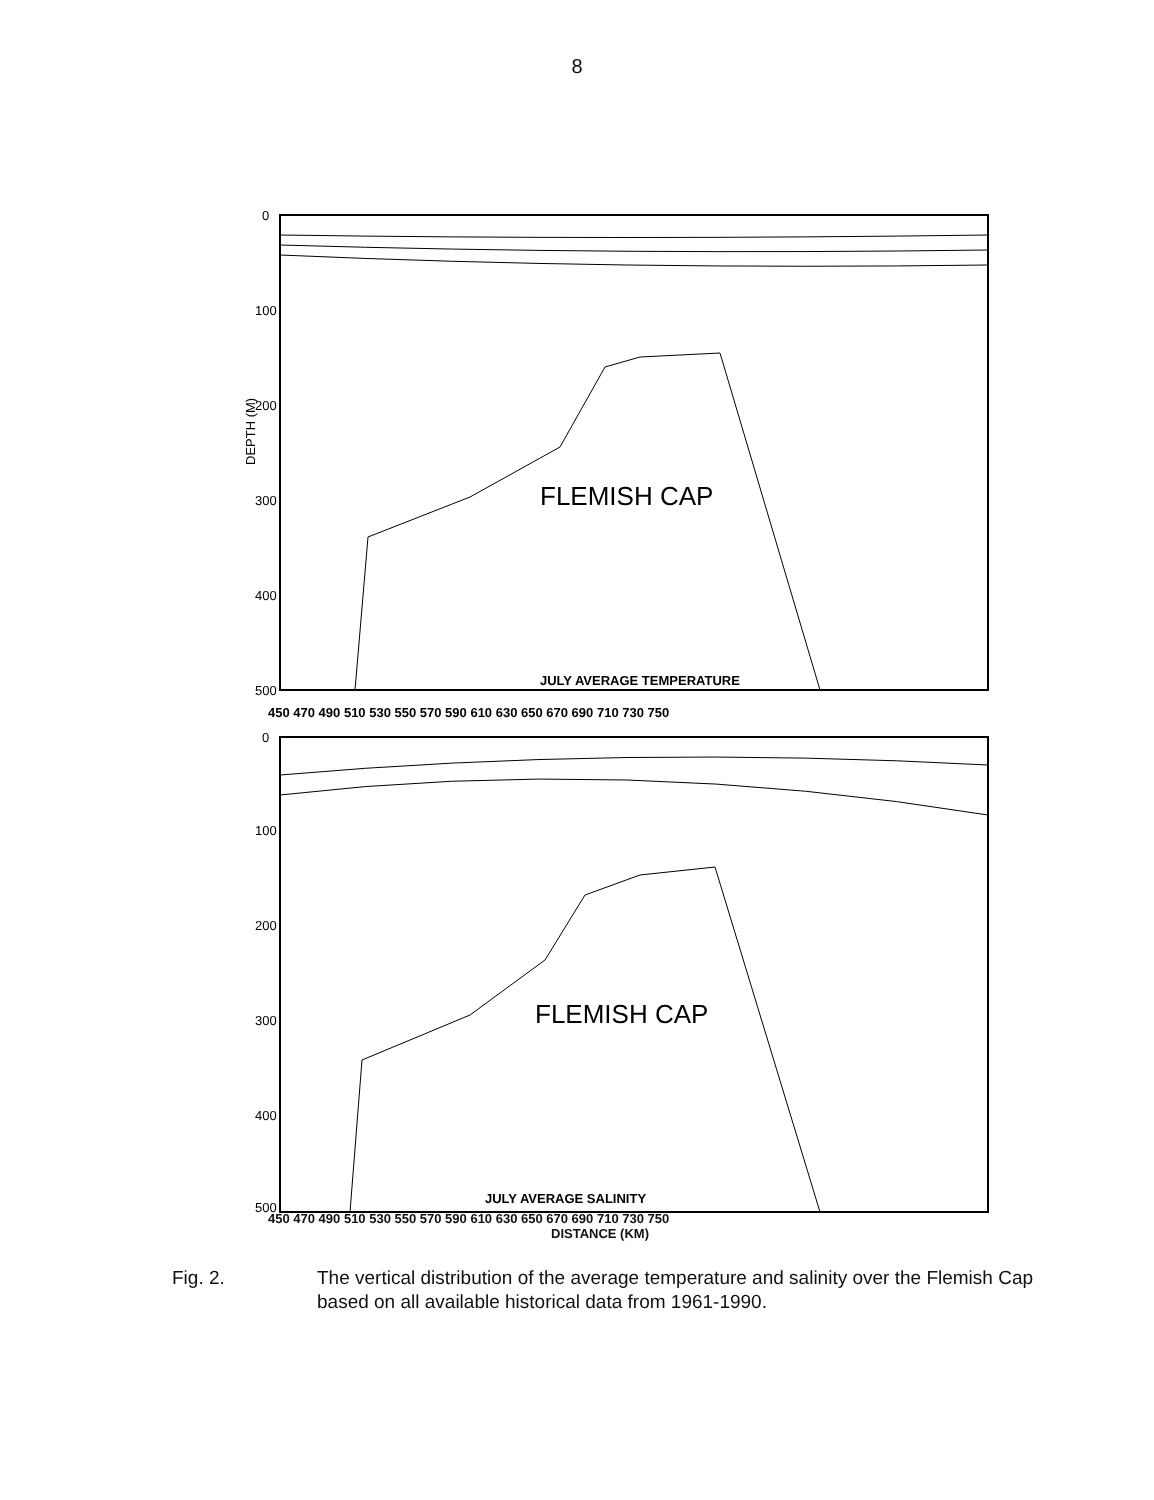8
JULY AVERAGE TEMPERATURE
FLEMISH CAP
0
100
200
300
400
500
DEPTH (M)
450 470 490 510 530 550 570 590 610 630 650 670 690 710 730 750
JULY AVERAGE SALINITY
FLEMISH CAP
0
100
200
300
400
500
450 470 490 510 530 550 570 590 610 630 650 670 690 710 730 750
DISTANCE (KM)
Fig. 2. The vertical distribution of the average temperature and salinity over the Flemish Cap based on all available historical data from 1961-1990.